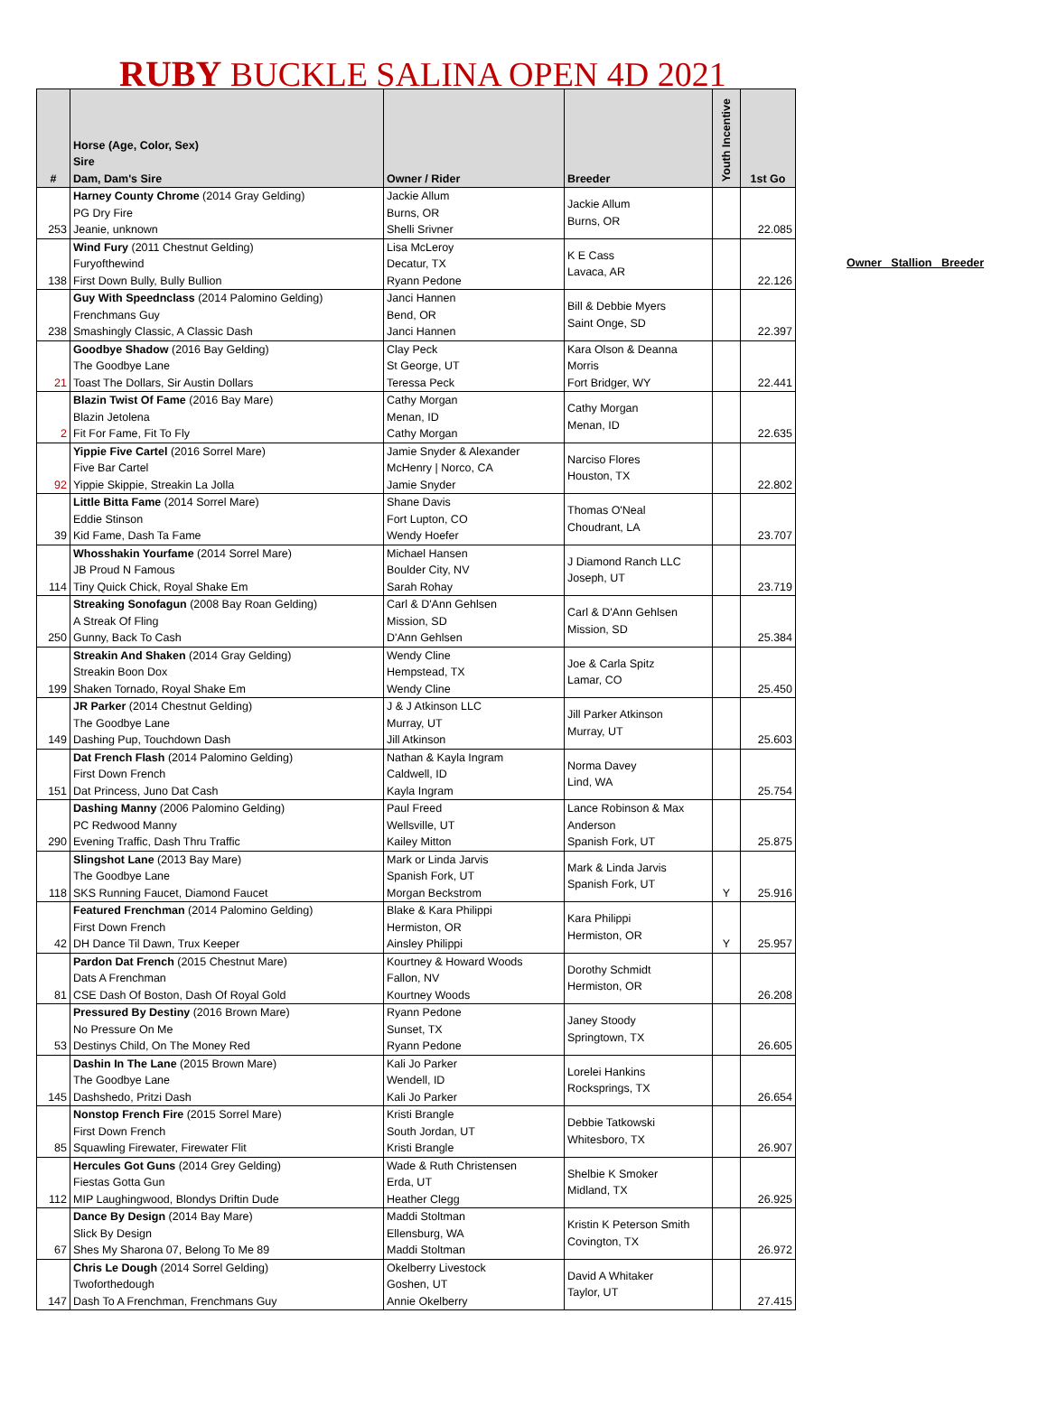RUBY BUCKLE SALINA OPEN 4D 2021
| # | Horse (Age, Color, Sex) Sire Dam, Dam's Sire | Owner / Rider | Breeder | Youth Incentive | 1st Go |
| --- | --- | --- | --- | --- | --- |
| 253 | Harney County Chrome (2014 Gray Gelding) PG Dry Fire Jeanie, unknown | Jackie Allum Burns, OR Shelli Srivner | Jackie Allum Burns, OR | | 22.085 |
| 138 | Wind Fury (2011 Chestnut Gelding) Furyofthewind First Down Bully, Bully Bullion | Lisa McLeroy Decatur, TX Ryann Pedone | K E Cass Lavaca, AR | | 22.126 |
| 238 | Guy With Speednclass (2014 Palomino Gelding) Frenchmans Guy Smashingly Classic, A Classic Dash | Janci Hannen Bend, OR Janci Hannen | Bill & Debbie Myers Saint Onge, SD | | 22.397 |
| 21 | Goodbye Shadow (2016 Bay Gelding) The Goodbye Lane Toast The Dollars, Sir Austin Dollars | Clay Peck St George, UT Teressa Peck | Kara Olson & Deanna Morris Fort Bridger, WY | | 22.441 |
| 2 | Blazin Twist Of Fame (2016 Bay Mare) Blazin Jetolena Fit For Fame, Fit To Fly | Cathy Morgan Menan, ID Cathy Morgan | Cathy Morgan Menan, ID | | 22.635 |
| 92 | Yippie Five Cartel (2016 Sorrel Mare) Five Bar Cartel Yippie Skippie, Streakin La Jolla | Jamie Snyder & Alexander McHenry / Norco, CA Jamie Snyder | Narciso Flores Houston, TX | | 22.802 |
| 39 | Little Bitta Fame (2014 Sorrel Mare) Eddie Stinson Kid Fame, Dash Ta Fame | Shane Davis Fort Lupton, CO Wendy Hoefer | Thomas O'Neal Choudrant, LA | | 23.707 |
| 114 | Whosshakin Yourfame (2014 Sorrel Mare) JB Proud N Famous Tiny Quick Chick, Royal Shake Em | Michael Hansen Boulder City, NV Sarah Rohay | J Diamond Ranch LLC Joseph, UT | | 23.719 |
| 250 | Streaking Sonofagun (2008 Bay Roan Gelding) A Streak Of Fling Gunny, Back To Cash | Carl & D'Ann Gehlsen Mission, SD D'Ann Gehlsen | Carl & D'Ann Gehlsen Mission, SD | | 25.384 |
| 199 | Streakin And Shaken (2014 Gray Gelding) Streakin Boon Dox Shaken Tornado, Royal Shake Em | Wendy Cline Hempstead, TX Wendy Cline | Joe & Carla Spitz Lamar, CO | | 25.450 |
| 149 | JR Parker (2014 Chestnut Gelding) The Goodbye Lane Dashing Pup, Touchdown Dash | J & J Atkinson LLC Murray, UT Jill Atkinson | Jill Parker Atkinson Murray, UT | | 25.603 |
| 151 | Dat French Flash (2014 Palomino Gelding) First Down French Dat Princess, Juno Dat Cash | Nathan & Kayla Ingram Caldwell, ID Kayla Ingram | Norma Davey Lind, WA | | 25.754 |
| 290 | Dashing Manny (2006 Palomino Gelding) PC Redwood Manny Evening Traffic, Dash Thru Traffic | Paul Freed Wellsville, UT Kailey Mitton | Lance Robinson & Max Anderson Spanish Fork, UT | | 25.875 |
| 118 | Slingshot Lane (2013 Bay Mare) The Goodbye Lane SKS Running Faucet, Diamond Faucet | Mark or Linda Jarvis Spanish Fork, UT Morgan Beckstrom | Mark & Linda Jarvis Spanish Fork, UT | Y | 25.916 |
| 42 | Featured Frenchman (2014 Palomino Gelding) First Down French DH Dance Til Dawn, Trux Keeper | Blake & Kara Philippi Hermiston, OR Ainsley Philippi | Kara Philippi Hermiston, OR | Y | 25.957 |
| 81 | Pardon Dat French (2015 Chestnut Mare) Dats A Frenchman CSE Dash Of Boston, Dash Of Royal Gold | Kourtney & Howard Woods Fallon, NV Kourtney Woods | Dorothy Schmidt Hermiston, OR | | 26.208 |
| 53 | Pressured By Destiny (2016 Brown Mare) No Pressure On Me Destinys Child, On The Money Red | Ryann Pedone Sunset, TX Ryann Pedone | Janey Stoody Springtown, TX | | 26.605 |
| 145 | Dashin In The Lane (2015 Brown Mare) The Goodbye Lane Dashshedo, Pritzi Dash | Kali Jo Parker Wendell, ID Kali Jo Parker | Lorelei Hankins Rocksprings, TX | | 26.654 |
| 85 | Nonstop French Fire (2015 Sorrel Mare) First Down French Squawling Firewater, Firewater Flit | Kristi Brangle South Jordan, UT Kristi Brangle | Debbie Tatkowski Whitesboro, TX | | 26.907 |
| 112 | Hercules Got Guns (2014 Grey Gelding) Fiestas Gotta Gun MIP Laughingwood, Blondys Driftin Dude | Wade & Ruth Christensen Erda, UT Heather Clegg | Shelbie K Smoker Midland, TX | | 26.925 |
| 67 | Dance By Design (2014 Bay Mare) Slick By Design Shes My Sharona 07, Belong To Me 89 | Maddi Stoltman Ellensburg, WA Maddi Stoltman | Kristin K Peterson Smith Covington, TX | | 26.972 |
| 147 | Chris Le Dough (2014 Sorrel Gelding) Twoforthedough Dash To A Frenchman, Frenchmans Guy | Okelberry Livestock Goshen, UT Annie Okelberry | David A Whitaker Taylor, UT | | 27.415 |
Owner Stallion Breeder